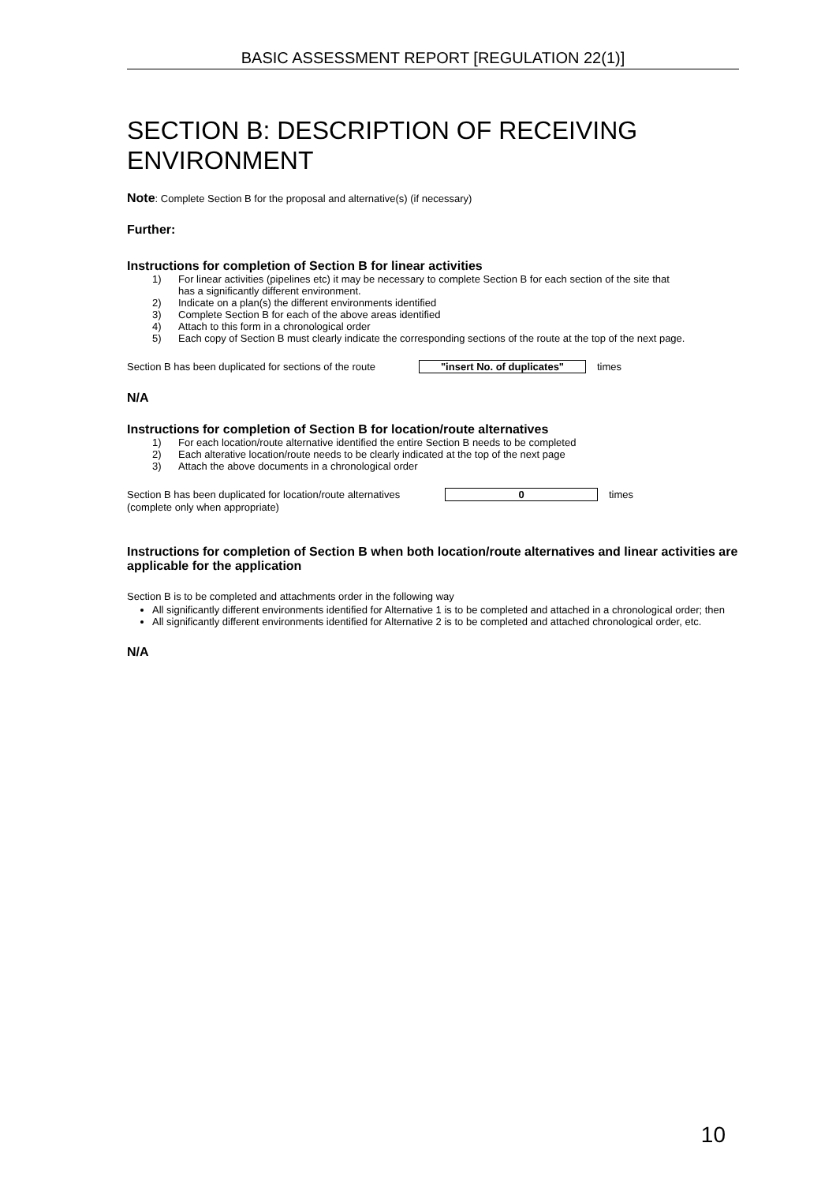BASIC ASSESSMENT REPORT [REGULATION 22(1)]
SECTION B: DESCRIPTION OF RECEIVING ENVIRONMENT
Note: Complete Section B for the proposal and alternative(s) (if necessary)
Further:
Instructions for completion of Section B for linear activities
1) For linear activities (pipelines etc) it may be necessary to complete Section B for each section of the site that has a significantly different environment.
2) Indicate on a plan(s) the different environments identified
3) Complete Section B for each of the above areas identified
4) Attach to this form in a chronological order
5) Each copy of Section B must clearly indicate the corresponding sections of the route at the top of the next page.
Section B has been duplicated for sections of the route "insert No. of duplicates" times
N/A
Instructions for completion of Section B for location/route alternatives
1) For each location/route alternative identified the entire Section B needs to be completed
2) Each alterative location/route needs to be clearly indicated at the top of the next page
3) Attach the above documents in a chronological order
Section B has been duplicated for location/route alternatives 0 times
(complete only when appropriate)
Instructions for completion of Section B when both location/route alternatives and linear activities are applicable for the application
Section B is to be completed and attachments order in the following way
All significantly different environments identified for Alternative 1 is to be completed and attached in a chronological order; then
All significantly different environments identified for Alternative 2 is to be completed and attached chronological order, etc.
N/A
10